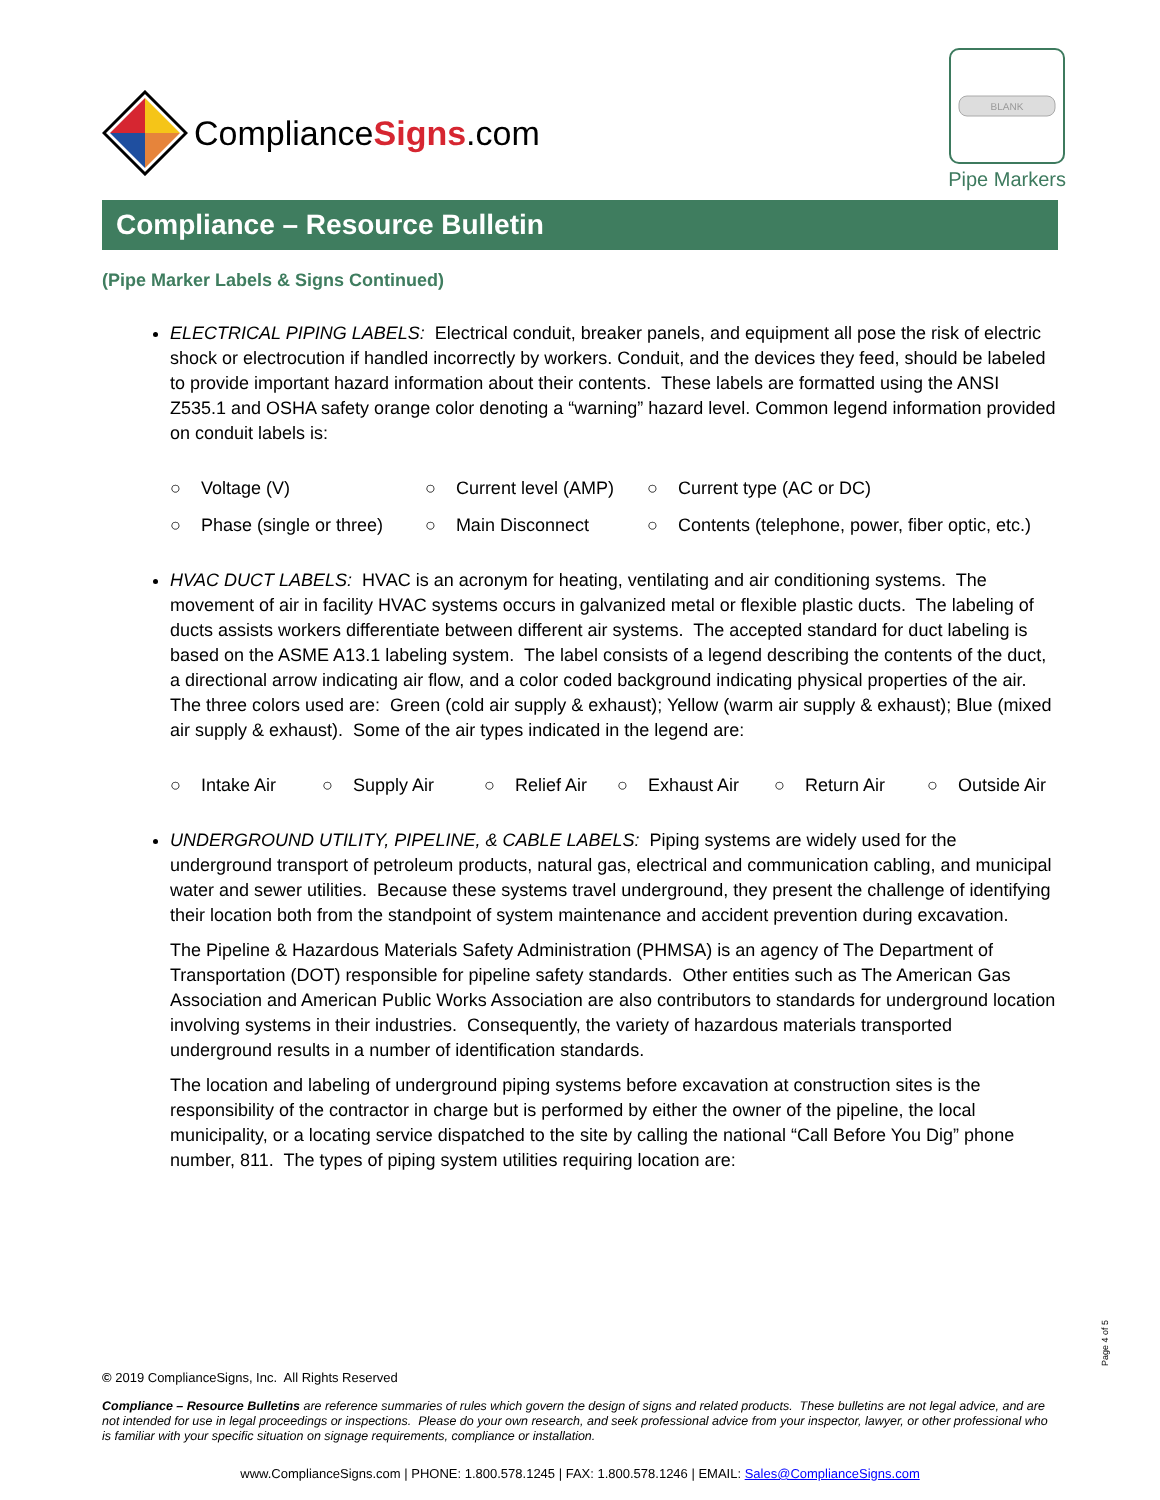ComplianceSigns.com
BLANK
Pipe Markers
Compliance – Resource Bulletin
(Pipe Marker Labels & Signs Continued)
ELECTRICAL PIPING LABELS: Electrical conduit, breaker panels, and equipment all pose the risk of electric shock or electrocution if handled incorrectly by workers. Conduit, and the devices they feed, should be labeled to provide important hazard information about their contents. These labels are formatted using the ANSI Z535.1 and OSHA safety orange color denoting a “warning” hazard level. Common legend information provided on conduit labels is:
○ Voltage (V) ○ Current level (AMP) ○ Current type (AC or DC) ○ Phase (single or three) ○ Main Disconnect ○ Contents (telephone, power, fiber optic, etc.)
HVAC DUCT LABELS: HVAC is an acronym for heating, ventilating and air conditioning systems. The movement of air in facility HVAC systems occurs in galvanized metal or flexible plastic ducts. The labeling of ducts assists workers differentiate between different air systems. The accepted standard for duct labeling is based on the ASME A13.1 labeling system. The label consists of a legend describing the contents of the duct, a directional arrow indicating air flow, and a color coded background indicating physical properties of the air. The three colors used are: Green (cold air supply & exhaust); Yellow (warm air supply & exhaust); Blue (mixed air supply & exhaust). Some of the air types indicated in the legend are:
○ Intake Air ○ Supply Air ○ Relief Air ○ Exhaust Air ○ Return Air ○ Outside Air
UNDERGROUND UTILITY, PIPELINE, & CABLE LABELS: Piping systems are widely used for the underground transport of petroleum products, natural gas, electrical and communication cabling, and municipal water and sewer utilities. Because these systems travel underground, they present the challenge of identifying their location both from the standpoint of system maintenance and accident prevention during excavation.
The Pipeline & Hazardous Materials Safety Administration (PHMSA) is an agency of The Department of Transportation (DOT) responsible for pipeline safety standards. Other entities such as The American Gas Association and American Public Works Association are also contributors to standards for underground location involving systems in their industries. Consequently, the variety of hazardous materials transported underground results in a number of identification standards.
The location and labeling of underground piping systems before excavation at construction sites is the responsibility of the contractor in charge but is performed by either the owner of the pipeline, the local municipality, or a locating service dispatched to the site by calling the national “Call Before You Dig” phone number, 811. The types of piping system utilities requiring location are:
Page 4 of 5
© 2019 ComplianceSigns, Inc. All Rights Reserved
Compliance – Resource Bulletins are reference summaries of rules which govern the design of signs and related products. These bulletins are not legal advice, and are not intended for use in legal proceedings or inspections. Please do your own research, and seek professional advice from your inspector, lawyer, or other professional who is familiar with your specific situation on signage requirements, compliance or installation.
www.ComplianceSigns.com | PHONE: 1.800.578.1245 | FAX: 1.800.578.1246 | EMAIL: Sales@ComplianceSigns.com